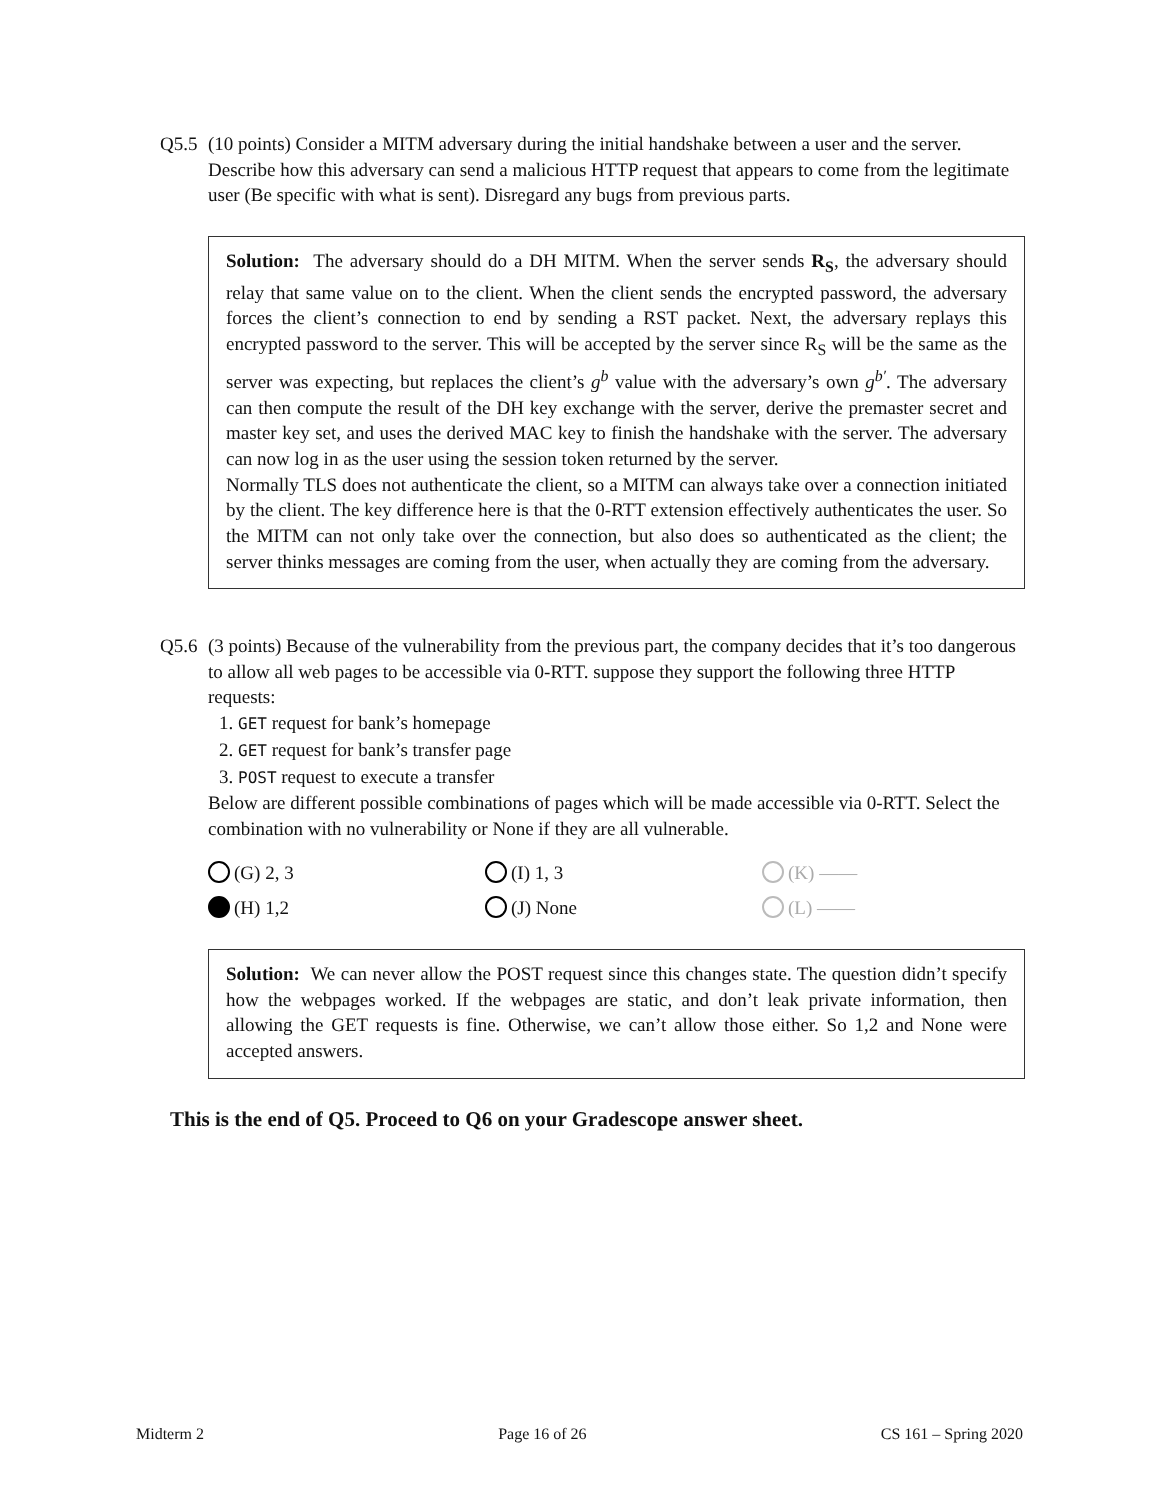Q5.5
(10 points) Consider a MITM adversary during the initial handshake between a user and the server. Describe how this adversary can send a malicious HTTP request that appears to come from the legitimate user (Be specific with what is sent). Disregard any bugs from previous parts.
Solution: The adversary should do a DH MITM. When the server sends R<sub>S</sub>, the adversary should relay that same value on to the client. When the client sends the encrypted password, the adversary forces the client’s connection to end by sending a RST packet. Next, the adversary replays this encrypted password to the server. This will be accepted by the server since R<sub>S</sub> will be the same as the server was expecting, but replaces the client’s g<sup>b</sup> value with the adversary’s own g<sup>b′</sup>. The adversary can then compute the result of the DH key exchange with the server, derive the premaster secret and master key set, and uses the derived MAC key to finish the handshake with the server. The adversary can now log in as the user using the session token returned by the server.
Normally TLS does not authenticate the client, so a MITM can always take over a connection initiated by the client. The key difference here is that the 0-RTT extension effectively authenticates the user. So the MITM can not only take over the connection, but also does so authenticated as the client; the server thinks messages are coming from the user, when actually they are coming from the adversary.
Q5.6
(3 points) Because of the vulnerability from the previous part, the company decides that it’s too dangerous to allow all web pages to be accessible via 0-RTT. suppose they support the following three HTTP requests:
1. GET request for bank’s homepage
2. GET request for bank’s transfer page
3. POST request to execute a transfer
Below are different possible combinations of pages which will be made accessible via 0-RTT. Select the combination with no vulnerability or None if they are all vulnerable.
(G) 2, 3
(I) 1, 3
(K) ——
(H) 1,2
(J) None
(L) ——
Solution: We can never allow the POST request since this changes state. The question didn’t specify how the webpages worked. If the webpages are static, and don’t leak private information, then allowing the GET requests is fine. Otherwise, we can’t allow those either. So 1,2 and None were accepted answers.
This is the end of Q5. Proceed to Q6 on your Gradescope answer sheet.
Midterm 2 Page 16 of 26 CS 161 – Spring 2020